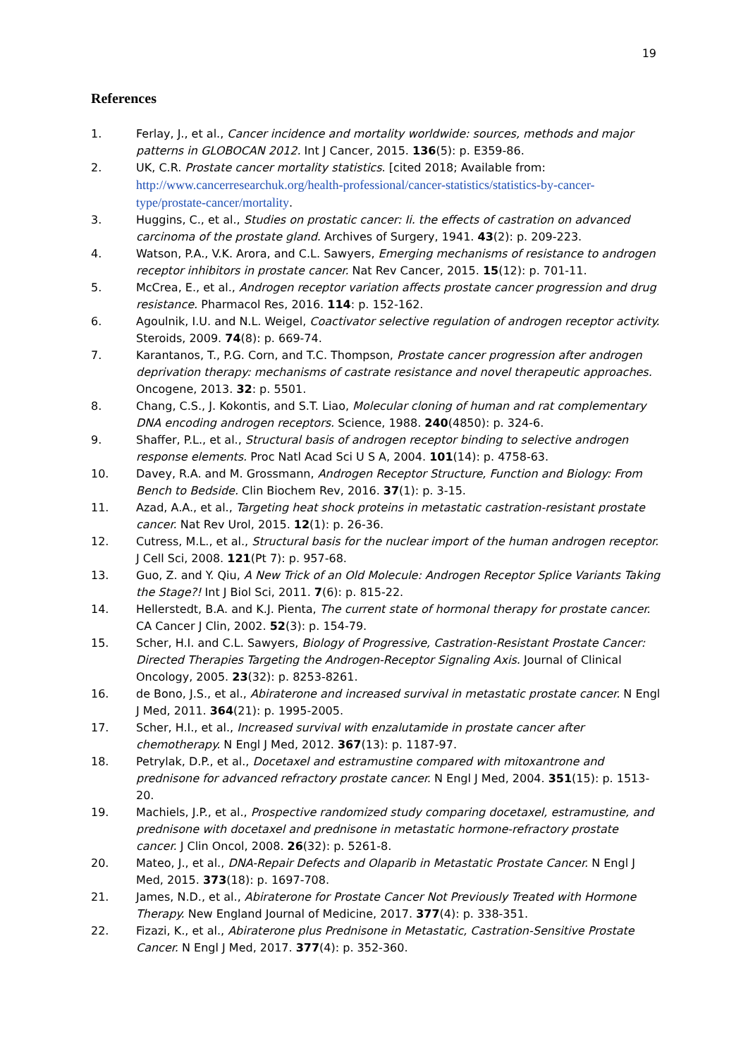19
References
1. Ferlay, J., et al., Cancer incidence and mortality worldwide: sources, methods and major patterns in GLOBOCAN 2012. Int J Cancer, 2015. 136(5): p. E359-86.
2. UK, C.R. Prostate cancer mortality statistics. [cited 2018; Available from: http://www.cancerresearchuk.org/health-professional/cancer-statistics/statistics-by-cancer-type/prostate-cancer/mortality.
3. Huggins, C., et al., Studies on prostatic cancer: Ii. the effects of castration on advanced carcinoma of the prostate gland. Archives of Surgery, 1941. 43(2): p. 209-223.
4. Watson, P.A., V.K. Arora, and C.L. Sawyers, Emerging mechanisms of resistance to androgen receptor inhibitors in prostate cancer. Nat Rev Cancer, 2015. 15(12): p. 701-11.
5. McCrea, E., et al., Androgen receptor variation affects prostate cancer progression and drug resistance. Pharmacol Res, 2016. 114: p. 152-162.
6. Agoulnik, I.U. and N.L. Weigel, Coactivator selective regulation of androgen receptor activity. Steroids, 2009. 74(8): p. 669-74.
7. Karantanos, T., P.G. Corn, and T.C. Thompson, Prostate cancer progression after androgen deprivation therapy: mechanisms of castrate resistance and novel therapeutic approaches. Oncogene, 2013. 32: p. 5501.
8. Chang, C.S., J. Kokontis, and S.T. Liao, Molecular cloning of human and rat complementary DNA encoding androgen receptors. Science, 1988. 240(4850): p. 324-6.
9. Shaffer, P.L., et al., Structural basis of androgen receptor binding to selective androgen response elements. Proc Natl Acad Sci U S A, 2004. 101(14): p. 4758-63.
10. Davey, R.A. and M. Grossmann, Androgen Receptor Structure, Function and Biology: From Bench to Bedside. Clin Biochem Rev, 2016. 37(1): p. 3-15.
11. Azad, A.A., et al., Targeting heat shock proteins in metastatic castration-resistant prostate cancer. Nat Rev Urol, 2015. 12(1): p. 26-36.
12. Cutress, M.L., et al., Structural basis for the nuclear import of the human androgen receptor. J Cell Sci, 2008. 121(Pt 7): p. 957-68.
13. Guo, Z. and Y. Qiu, A New Trick of an Old Molecule: Androgen Receptor Splice Variants Taking the Stage?! Int J Biol Sci, 2011. 7(6): p. 815-22.
14. Hellerstedt, B.A. and K.J. Pienta, The current state of hormonal therapy for prostate cancer. CA Cancer J Clin, 2002. 52(3): p. 154-79.
15. Scher, H.I. and C.L. Sawyers, Biology of Progressive, Castration-Resistant Prostate Cancer: Directed Therapies Targeting the Androgen-Receptor Signaling Axis. Journal of Clinical Oncology, 2005. 23(32): p. 8253-8261.
16. de Bono, J.S., et al., Abiraterone and increased survival in metastatic prostate cancer. N Engl J Med, 2011. 364(21): p. 1995-2005.
17. Scher, H.I., et al., Increased survival with enzalutamide in prostate cancer after chemotherapy. N Engl J Med, 2012. 367(13): p. 1187-97.
18. Petrylak, D.P., et al., Docetaxel and estramustine compared with mitoxantrone and prednisone for advanced refractory prostate cancer. N Engl J Med, 2004. 351(15): p. 1513-20.
19. Machiels, J.P., et al., Prospective randomized study comparing docetaxel, estramustine, and prednisone with docetaxel and prednisone in metastatic hormone-refractory prostate cancer. J Clin Oncol, 2008. 26(32): p. 5261-8.
20. Mateo, J., et al., DNA-Repair Defects and Olaparib in Metastatic Prostate Cancer. N Engl J Med, 2015. 373(18): p. 1697-708.
21. James, N.D., et al., Abiraterone for Prostate Cancer Not Previously Treated with Hormone Therapy. New England Journal of Medicine, 2017. 377(4): p. 338-351.
22. Fizazi, K., et al., Abiraterone plus Prednisone in Metastatic, Castration-Sensitive Prostate Cancer. N Engl J Med, 2017. 377(4): p. 352-360.